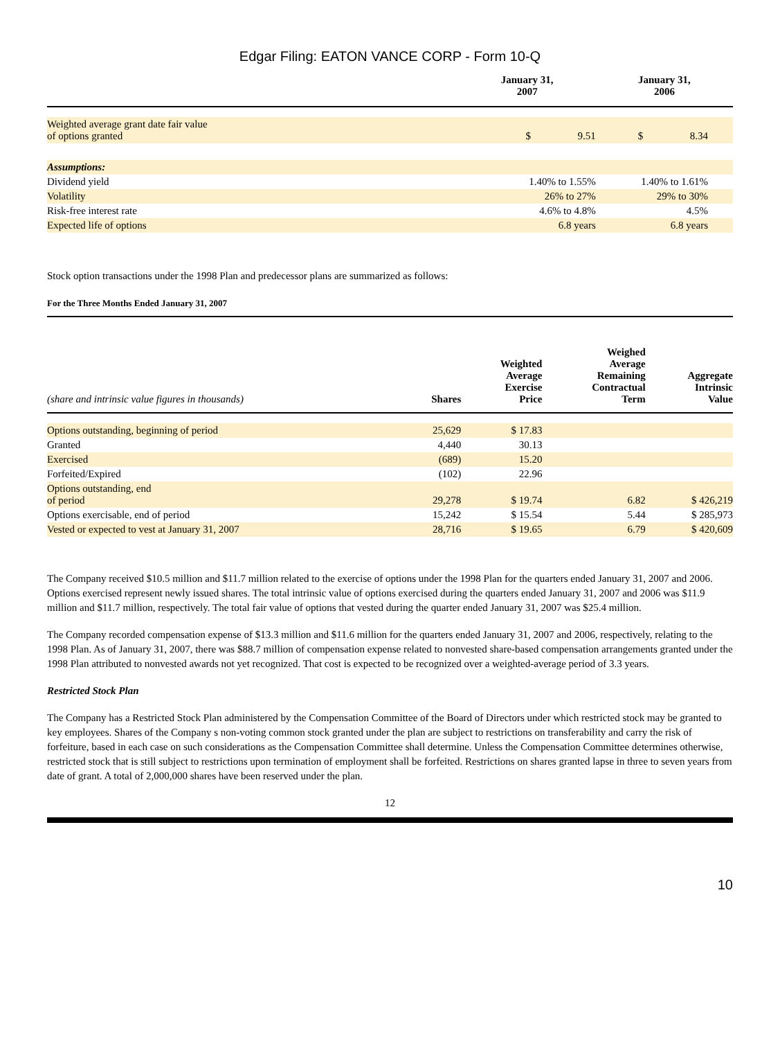Edgar Filing: EATON VANCE CORP - Form 10-Q
| | January 31, 2007 | January 31, 2006 |
| --- | --- | --- |
| Weighted average grant date fair value of options granted | $ 9.51 | $ 8.34 |
| Assumptions: | | |
| Dividend yield | 1.40% to 1.55% | 1.40% to 1.61% |
| Volatility | 26% to 27% | 29% to 30% |
| Risk-free interest rate | 4.6% to 4.8% | 4.5% |
| Expected life of options | 6.8 years | 6.8 years |
Stock option transactions under the 1998 Plan and predecessor plans are summarized as follows:
For the Three Months Ended January 31, 2007
| (share and intrinsic value figures in thousands) | Shares | Weighted Average Exercise Price | Weighed Average Remaining Contractual Term | Aggregate Intrinsic Value |
| --- | --- | --- | --- | --- |
| Options outstanding, beginning of period | 25,629 | $ 17.83 | | |
| Granted | 4,440 | 30.13 | | |
| Exercised | (689) | 15.20 | | |
| Forfeited/Expired | (102) | 22.96 | | |
| Options outstanding, end of period | 29,278 | $ 19.74 | 6.82 | $ 426,219 |
| Options exercisable, end of period | 15,242 | $ 15.54 | 5.44 | $ 285,973 |
| Vested or expected to vest at January 31, 2007 | 28,716 | $ 19.65 | 6.79 | $ 420,609 |
The Company received $10.5 million and $11.7 million related to the exercise of options under the 1998 Plan for the quarters ended January 31, 2007 and 2006. Options exercised represent newly issued shares. The total intrinsic value of options exercised during the quarters ended January 31, 2007 and 2006 was $11.9 million and $11.7 million, respectively. The total fair value of options that vested during the quarter ended January 31, 2007 was $25.4 million.
The Company recorded compensation expense of $13.3 million and $11.6 million for the quarters ended January 31, 2007 and 2006, respectively, relating to the 1998 Plan. As of January 31, 2007, there was $88.7 million of compensation expense related to nonvested share-based compensation arrangements granted under the 1998 Plan attributed to nonvested awards not yet recognized. That cost is expected to be recognized over a weighted-average period of 3.3 years.
Restricted Stock Plan
The Company has a Restricted Stock Plan administered by the Compensation Committee of the Board of Directors under which restricted stock may be granted to key employees. Shares of the Company s non-voting common stock granted under the plan are subject to restrictions on transferability and carry the risk of forfeiture, based in each case on such considerations as the Compensation Committee shall determine. Unless the Compensation Committee determines otherwise, restricted stock that is still subject to restrictions upon termination of employment shall be forfeited. Restrictions on shares granted lapse in three to seven years from date of grant. A total of 2,000,000 shares have been reserved under the plan.
12
10